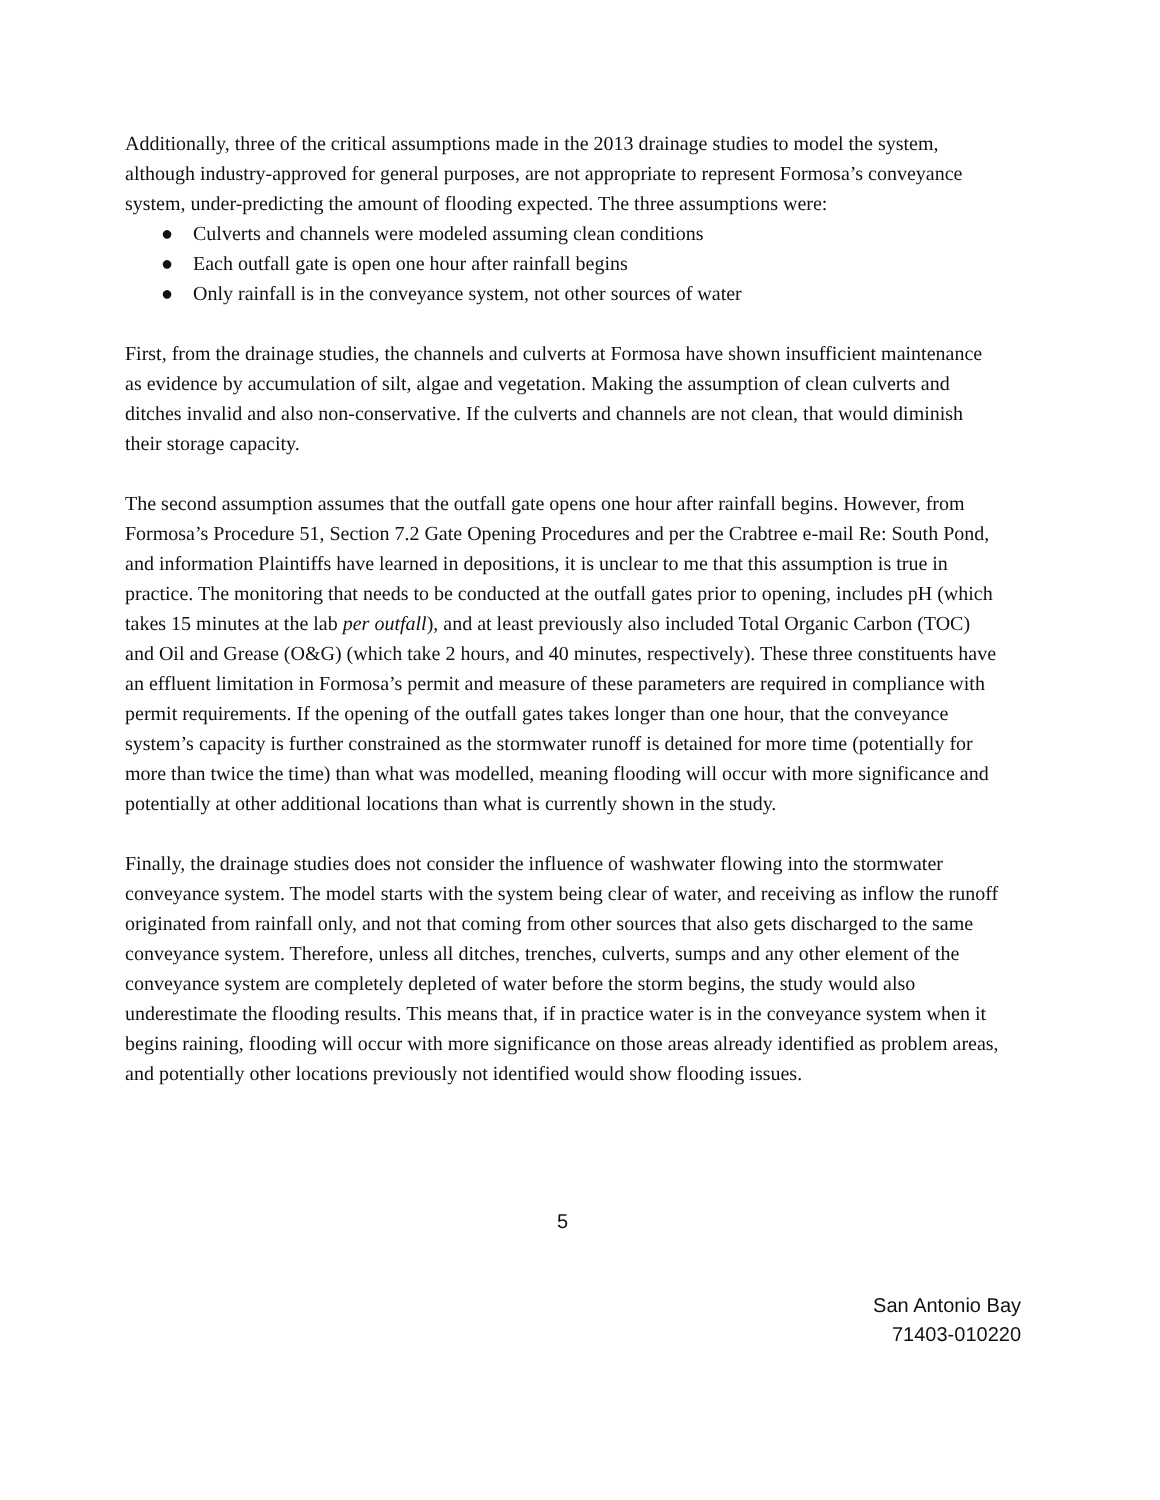Additionally, three of the critical assumptions made in the 2013 drainage studies to model the system, although industry-approved for general purposes, are not appropriate to represent Formosa’s conveyance system, under-predicting the amount of flooding expected. The three assumptions were:
● Culverts and channels were modeled assuming clean conditions
● Each outfall gate is open one hour after rainfall begins
● Only rainfall is in the conveyance system, not other sources of water
First, from the drainage studies, the channels and culverts at Formosa have shown insufficient maintenance as evidence by accumulation of silt, algae and vegetation. Making the assumption of clean culverts and ditches invalid and also non-conservative. If the culverts and channels are not clean, that would diminish their storage capacity.
The second assumption assumes that the outfall gate opens one hour after rainfall begins. However, from Formosa’s Procedure 51, Section 7.2 Gate Opening Procedures and per the Crabtree e-mail Re: South Pond, and information Plaintiffs have learned in depositions, it is unclear to me that this assumption is true in practice. The monitoring that needs to be conducted at the outfall gates prior to opening, includes pH (which takes 15 minutes at the lab per outfall), and at least previously also included Total Organic Carbon (TOC) and Oil and Grease (O&G) (which take 2 hours, and 40 minutes, respectively). These three constituents have an effluent limitation in Formosa’s permit and measure of these parameters are required in compliance with permit requirements. If the opening of the outfall gates takes longer than one hour, that the conveyance system’s capacity is further constrained as the stormwater runoff is detained for more time (potentially for more than twice the time) than what was modelled, meaning flooding will occur with more significance and potentially at other additional locations than what is currently shown in the study.
Finally, the drainage studies does not consider the influence of washwater flowing into the stormwater conveyance system. The model starts with the system being clear of water, and receiving as inflow the runoff originated from rainfall only, and not that coming from other sources that also gets discharged to the same conveyance system. Therefore, unless all ditches, trenches, culverts, sumps and any other element of the conveyance system are completely depleted of water before the storm begins, the study would also underestimate the flooding results. This means that, if in practice water is in the conveyance system when it begins raining, flooding will occur with more significance on those areas already identified as problem areas, and potentially other locations previously not identified would show flooding issues.
5
San Antonio Bay
71403-010220